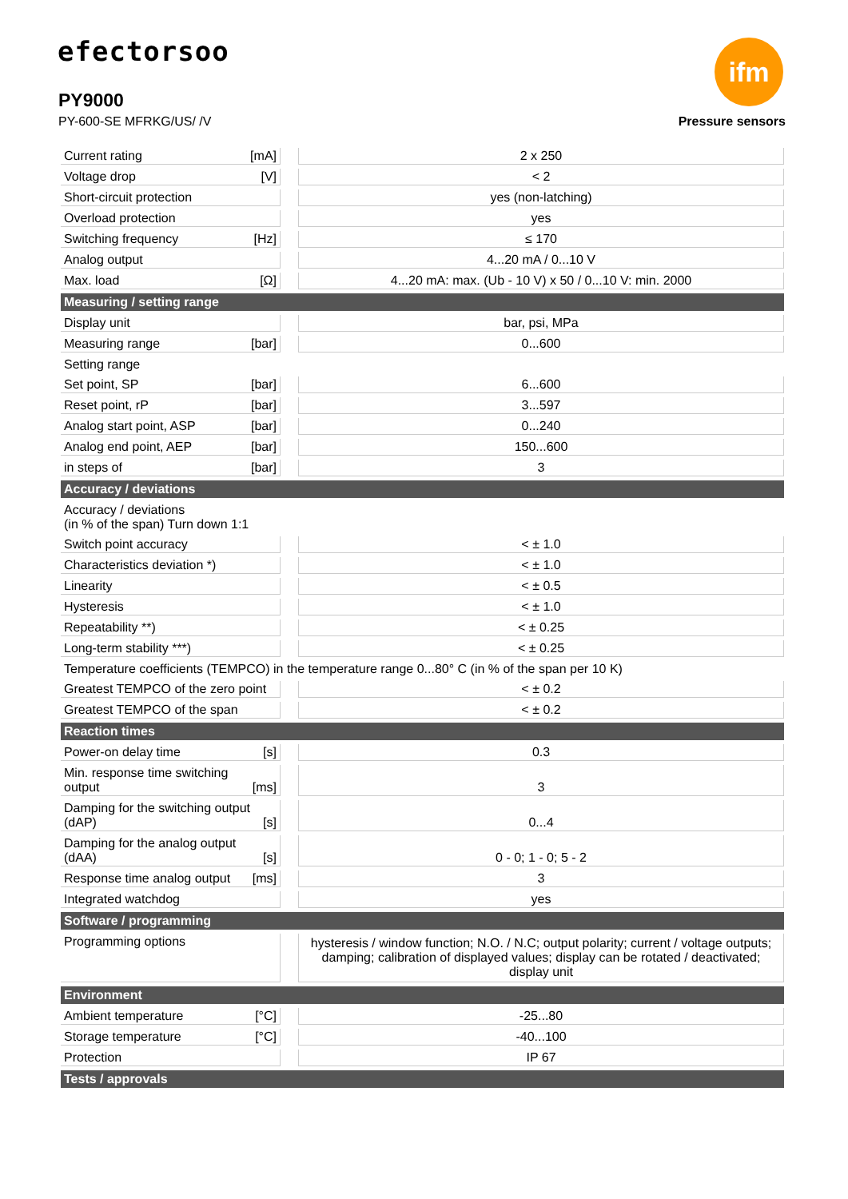efectorsoo ifm
PY9000
PY-600-SE MFRKG/US/ /V Pressure sensors
| Current rating [mA] | | 2 x 250 |
| Voltage drop [V] | | < 2 |
| Short-circuit protection | | yes (non-latching) |
| Overload protection | | yes |
| Switching frequency [Hz] | | ≤ 170 |
| Analog output | | 4...20 mA / 0...10 V |
| Max. load [Ω] | | 4...20 mA: max. (Ub - 10 V) x 50 / 0...10 V: min. 2000 |
| Measuring / setting range | | |
| Display unit | | bar, psi, MPa |
| Measuring range [bar] | | 0...600 |
| Setting range | | |
| Set point, SP [bar] | | 6...600 |
| Reset point, rP [bar] | | 3...597 |
| Analog start point, ASP [bar] | | 0...240 |
| Analog end point, AEP [bar] | | 150...600 |
| in steps of [bar] | | 3 |
| Accuracy / deviations | | |
| Accuracy / deviations (in % of the span) Turn down 1:1 | | |
| Switch point accuracy | | < ± 1.0 |
| Characteristics deviation *) | | < ± 1.0 |
| Linearity | | < ± 0.5 |
| Hysteresis | | < ± 1.0 |
| Repeatability **) | | < ± 0.25 |
| Long-term stability ***) | | < ± 0.25 |
| Temperature coefficients (TEMPCO) in the temperature range 0...80° C (in % of the span per 10 K) | | |
| Greatest TEMPCO of the zero point | | < ± 0.2 |
| Greatest TEMPCO of the span | | < ± 0.2 |
| Reaction times | | |
| Power-on delay time [s] | | 0.3 |
| Min. response time switching output [ms] | | 3 |
| Damping for the switching output (dAP) [s] | | 0...4 |
| Damping for the analog output (dAA) [s] | | 0 - 0; 1 - 0; 5 - 2 |
| Response time analog output [ms] | | 3 |
| Integrated watchdog | | yes |
| Software / programming | | |
| Programming options | | hysteresis / window function; N.O. / N.C; output polarity; current / voltage outputs; damping; calibration of displayed values; display can be rotated / deactivated; display unit |
| Environment | | |
| Ambient temperature [°C] | | -25...80 |
| Storage temperature [°C] | | -40...100 |
| Protection | | IP 67 |
| Tests / approvals | | |